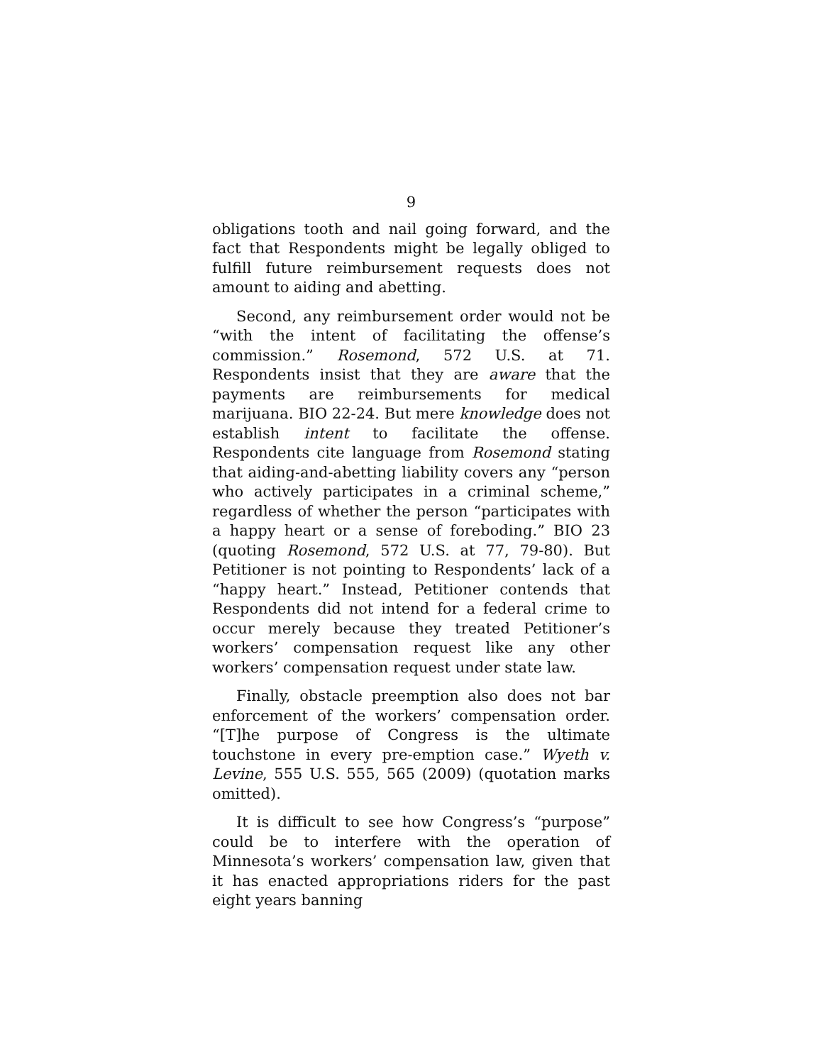9
obligations tooth and nail going forward, and the fact that Respondents might be legally obliged to fulfill future reimbursement requests does not amount to aiding and abetting.
Second, any reimbursement order would not be “with the intent of facilitating the offense’s commission.” Rosemond, 572 U.S. at 71. Respondents insist that they are aware that the payments are reimbursements for medical marijuana. BIO 22-24. But mere knowledge does not establish intent to facilitate the offense. Respondents cite language from Rosemond stating that aiding-and-abetting liability covers any “person who actively participates in a criminal scheme,” regardless of whether the person “participates with a happy heart or a sense of foreboding.” BIO 23 (quoting Rosemond, 572 U.S. at 77, 79-80). But Petitioner is not pointing to Respondents’ lack of a “happy heart.” Instead, Petitioner contends that Respondents did not intend for a federal crime to occur merely because they treated Petitioner’s workers’ compensation request like any other workers’ compensation request under state law.
Finally, obstacle preemption also does not bar enforcement of the workers’ compensation order. “[T]he purpose of Congress is the ultimate touchstone in every pre-emption case.” Wyeth v. Levine, 555 U.S. 555, 565 (2009) (quotation marks omitted).
It is difficult to see how Congress’s “purpose” could be to interfere with the operation of Minnesota’s workers’ compensation law, given that it has enacted appropriations riders for the past eight years banning